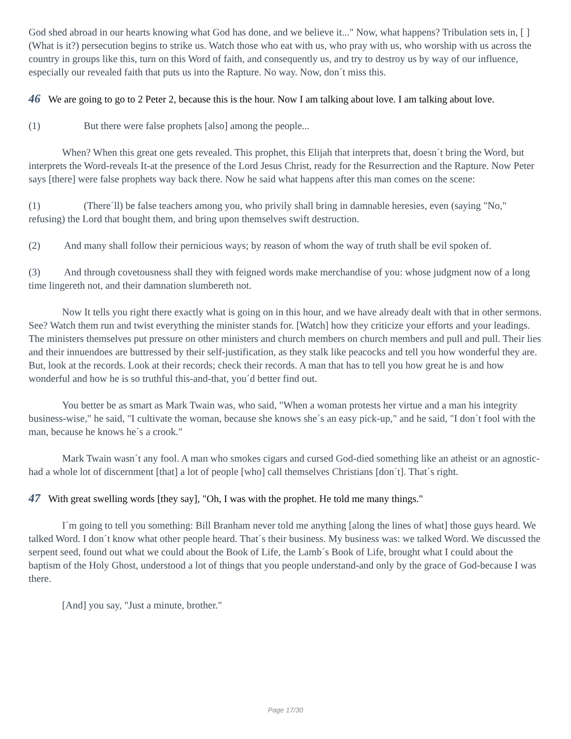God shed abroad in our hearts knowing what God has done, and we believe it..." Now, what happens? Tribulation sets in, [ ] (What is it?) persecution begins to strike us. Watch those who eat with us, who pray with us, who worship with us across the country in groups like this, turn on this Word of faith, and consequently us, and try to destroy us by way of our influence, especially our revealed faith that puts us into the Rapture. No way. Now, don´t miss this.
46 We are going to go to 2 Peter 2, because this is the hour. Now I am talking about love. I am talking about love.
(1) But there were false prophets [also] among the people...
When? When this great one gets revealed. This prophet, this Elijah that interprets that, doesn´t bring the Word, but interprets the Word-reveals It-at the presence of the Lord Jesus Christ, ready for the Resurrection and the Rapture. Now Peter says [there] were false prophets way back there. Now he said what happens after this man comes on the scene:
(1) (There´ll) be false teachers among you, who privily shall bring in damnable heresies, even (saying "No," refusing) the Lord that bought them, and bring upon themselves swift destruction.
(2) And many shall follow their pernicious ways; by reason of whom the way of truth shall be evil spoken of.
(3) And through covetousness shall they with feigned words make merchandise of you: whose judgment now of a long time lingereth not, and their damnation slumbereth not.
Now It tells you right there exactly what is going on in this hour, and we have already dealt with that in other sermons. See? Watch them run and twist everything the minister stands for. [Watch] how they criticize your efforts and your leadings. The ministers themselves put pressure on other ministers and church members on church members and pull and pull. Their lies and their innuendoes are buttressed by their self-justification, as they stalk like peacocks and tell you how wonderful they are. But, look at the records. Look at their records; check their records. A man that has to tell you how great he is and how wonderful and how he is so truthful this-and-that, you´d better find out.
You better be as smart as Mark Twain was, who said, "When a woman protests her virtue and a man his integrity business-wise," he said, "I cultivate the woman, because she knows she´s an easy pick-up," and he said, "I don´t fool with the man, because he knows he´s a crook."
Mark Twain wasn´t any fool. A man who smokes cigars and cursed God-died something like an atheist or an agnostic-had a whole lot of discernment [that] a lot of people [who] call themselves Christians [don´t]. That´s right.
47 With great swelling words [they say], "Oh, I was with the prophet. He told me many things."
I´m going to tell you something: Bill Branham never told me anything [along the lines of what] those guys heard. We talked Word. I don´t know what other people heard. That´s their business. My business was: we talked Word. We discussed the serpent seed, found out what we could about the Book of Life, the Lamb´s Book of Life, brought what I could about the baptism of the Holy Ghost, understood a lot of things that you people understand-and only by the grace of God-because I was there.
[And] you say, "Just a minute, brother."
Page 17/30